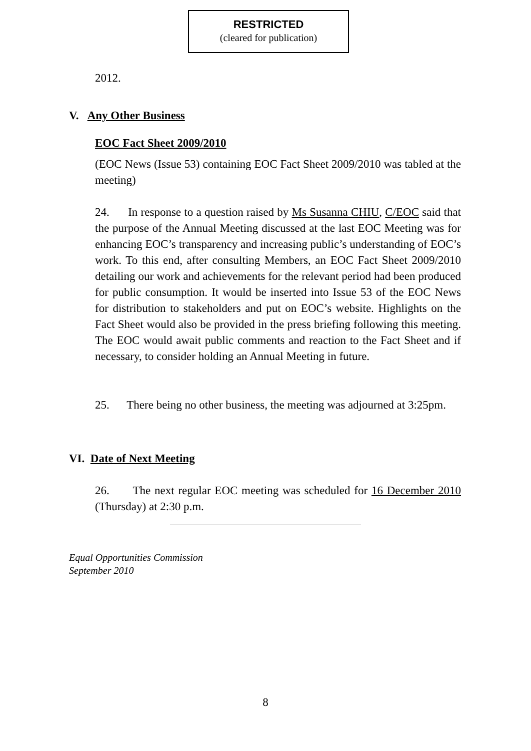RESTRICTED
(cleared for publication)
2012.
V. Any Other Business
EOC Fact Sheet 2009/2010
(EOC News (Issue 53) containing EOC Fact Sheet 2009/2010 was tabled at the meeting)
24. In response to a question raised by Ms Susanna CHIU, C/EOC said that the purpose of the Annual Meeting discussed at the last EOC Meeting was for enhancing EOC’s transparency and increasing public’s understanding of EOC’s work. To this end, after consulting Members, an EOC Fact Sheet 2009/2010 detailing our work and achievements for the relevant period had been produced for public consumption. It would be inserted into Issue 53 of the EOC News for distribution to stakeholders and put on EOC’s website. Highlights on the Fact Sheet would also be provided in the press briefing following this meeting. The EOC would await public comments and reaction to the Fact Sheet and if necessary, to consider holding an Annual Meeting in future.
25. There being no other business, the meeting was adjourned at 3:25pm.
VI. Date of Next Meeting
26. The next regular EOC meeting was scheduled for 16 December 2010 (Thursday) at 2:30 p.m.
Equal Opportunities Commission
September 2010
8